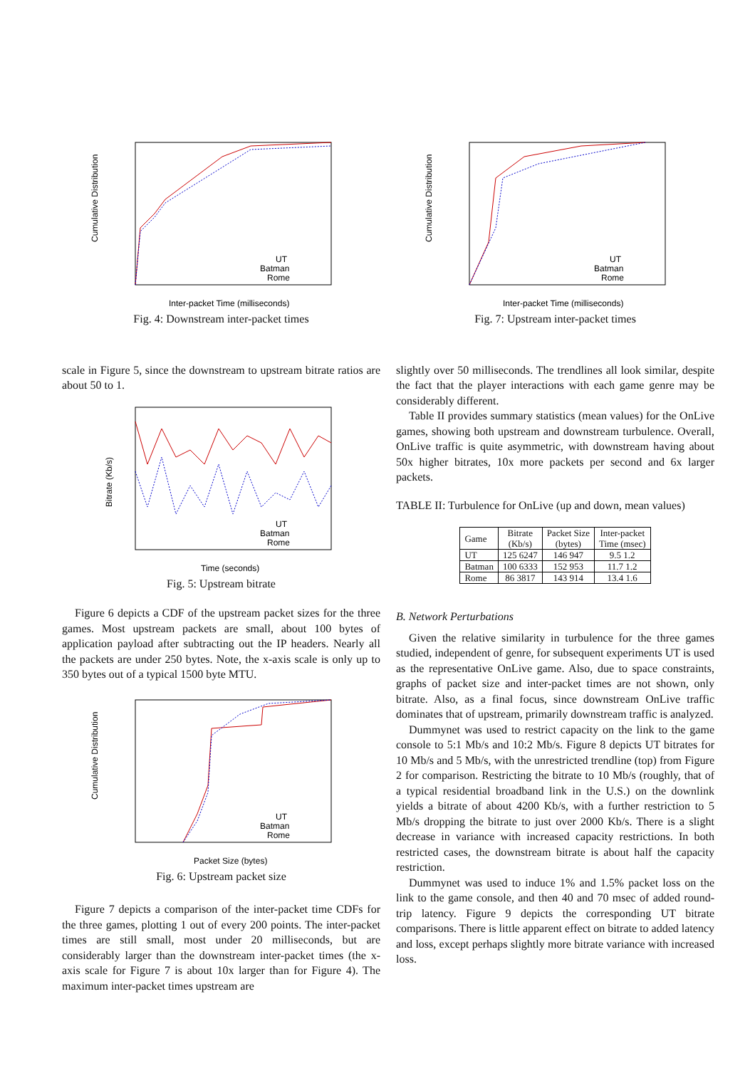Cumulative Distribution
Inter-packet Time (milliseconds)
UT
Batman
Rome
Fig. 4: Downstream inter-packet times
scale in Figure 5, since the downstream to upstream bitrate ratios are about 50 to 1.
Bitrate (Kb/s)
Time (seconds)
UT
Batman
Rome
Fig. 5: Upstream bitrate
Figure 6 depicts a CDF of the upstream packet sizes for the three games. Most upstream packets are small, about 100 bytes of application payload after subtracting out the IP headers. Nearly all the packets are under 250 bytes. Note, the x-axis scale is only up to 350 bytes out of a typical 1500 byte MTU.
Cumulative Distribution
Packet Size (bytes)
UT
Batman
Rome
Fig. 6: Upstream packet size
Figure 7 depicts a comparison of the inter-packet time CDFs for the three games, plotting 1 out of every 200 points. The inter-packet times are still small, most under 20 milliseconds, but are considerably larger than the downstream inter-packet times (the x-axis scale for Figure 7 is about 10x larger than for Figure 4). The maximum inter-packet times upstream are
Cumulative Distribution
Inter-packet Time (milliseconds)
UT
Batman
Rome
Fig. 7: Upstream inter-packet times
slightly over 50 milliseconds. The trendlines all look similar, despite the fact that the player interactions with each game genre may be considerably different.
Table II provides summary statistics (mean values) for the OnLive games, showing both upstream and downstream turbulence. Overall, OnLive traffic is quite asymmetric, with downstream having about 50x higher bitrates, 10x more packets per second and 6x larger packets.
TABLE II: Turbulence for OnLive (up and down, mean values)
| Game | Bitrate (Kb/s) | Packet Size (bytes) | Inter-packet Time (msec) |
| --- | --- | --- | --- |
| UT | 125 6247 | 146 947 | 9.5 1.2 |
| Batman | 100 6333 | 152 953 | 11.7 1.2 |
| Rome | 86 3817 | 143 914 | 13.4 1.6 |
B. Network Perturbations
Given the relative similarity in turbulence for the three games studied, independent of genre, for subsequent experiments UT is used as the representative OnLive game. Also, due to space constraints, graphs of packet size and inter-packet times are not shown, only bitrate. Also, as a final focus, since downstream OnLive traffic dominates that of upstream, primarily downstream traffic is analyzed.
Dummynet was used to restrict capacity on the link to the game console to 5:1 Mb/s and 10:2 Mb/s. Figure 8 depicts UT bitrates for 10 Mb/s and 5 Mb/s, with the unrestricted trendline (top) from Figure 2 for comparison. Restricting the bitrate to 10 Mb/s (roughly, that of a typical residential broadband link in the U.S.) on the downlink yields a bitrate of about 4200 Kb/s, with a further restriction to 5 Mb/s dropping the bitrate to just over 2000 Kb/s. There is a slight decrease in variance with increased capacity restrictions. In both restricted cases, the downstream bitrate is about half the capacity restriction.
Dummynet was used to induce 1% and 1.5% packet loss on the link to the game console, and then 40 and 70 msec of added round-trip latency. Figure 9 depicts the corresponding UT bitrate comparisons. There is little apparent effect on bitrate to added latency and loss, except perhaps slightly more bitrate variance with increased loss.